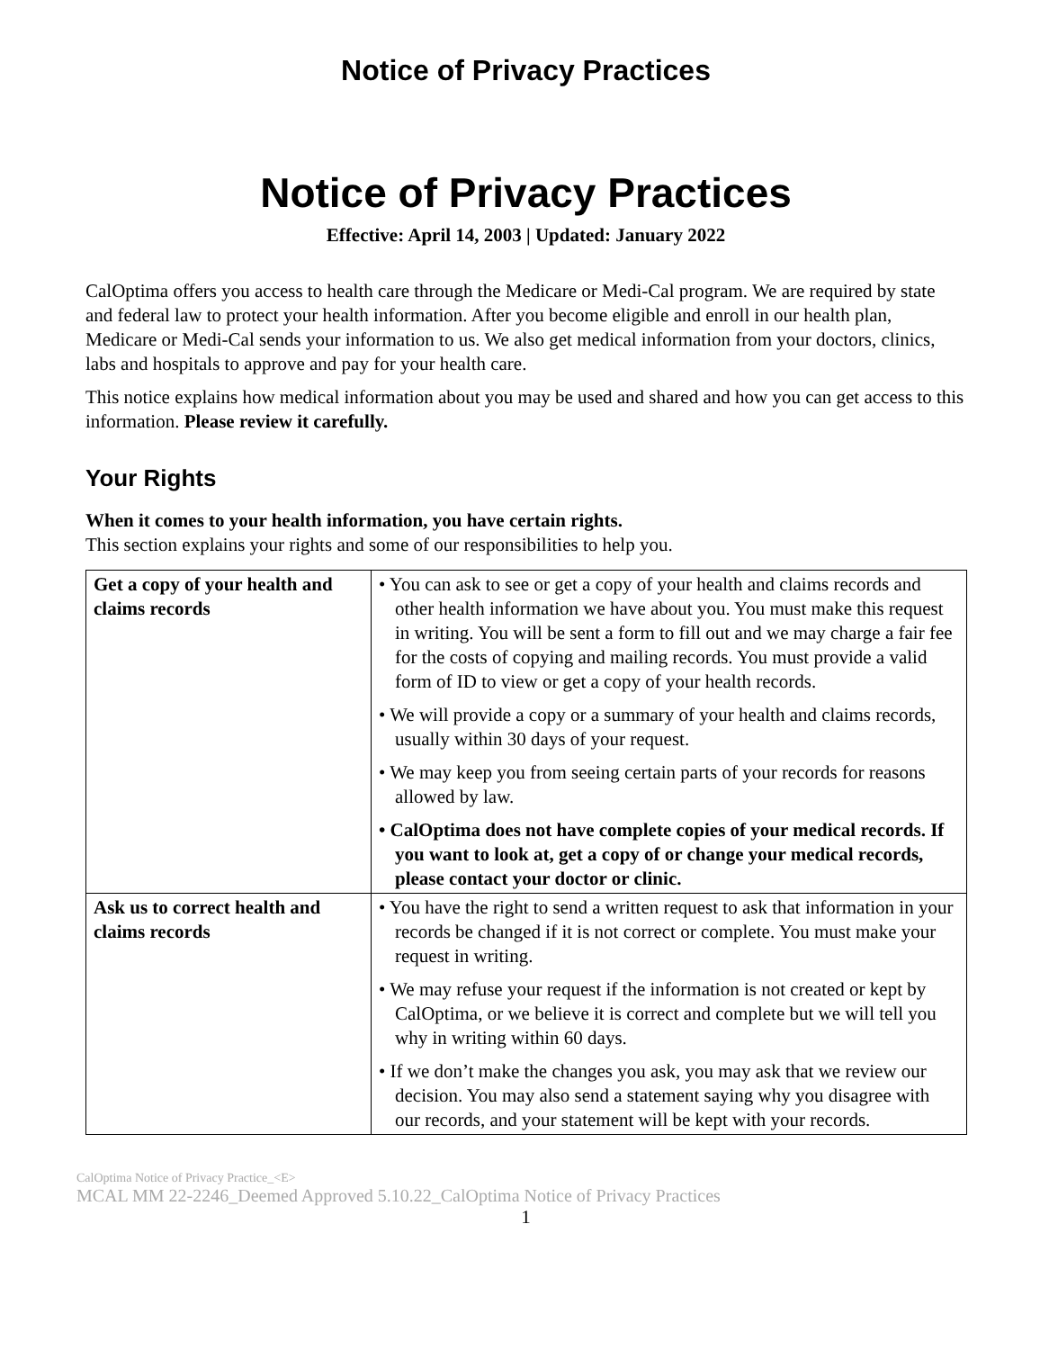Notice of Privacy Practices
Notice of Privacy Practices
Effective: April 14, 2003 | Updated: January 2022
CalOptima offers you access to health care through the Medicare or Medi-Cal program. We are required by state and federal law to protect your health information. After you become eligible and enroll in our health plan, Medicare or Medi-Cal sends your information to us. We also get medical information from your doctors, clinics, labs and hospitals to approve and pay for your health care.
This notice explains how medical information about you may be used and shared and how you can get access to this information. Please review it carefully.
Your Rights
When it comes to your health information, you have certain rights.
This section explains your rights and some of our responsibilities to help you.
| Get a copy of your health and claims records | • You can ask to see or get a copy of your health and claims records and other health information we have about you. You must make this request in writing. You will be sent a form to fill out and we may charge a fair fee for the costs of copying and mailing records. You must provide a valid form of ID to view or get a copy of your health records. • We will provide a copy or a summary of your health and claims records, usually within 30 days of your request. • We may keep you from seeing certain parts of your records for reasons allowed by law. • CalOptima does not have complete copies of your medical records. If you want to look at, get a copy of or change your medical records, please contact your doctor or clinic. |
| Ask us to correct health and claims records | • You have the right to send a written request to ask that information in your records be changed if it is not correct or complete. You must make your request in writing. • We may refuse your request if the information is not created or kept by CalOptima, or we believe it is correct and complete but we will tell you why in writing within 60 days. • If we don’t make the changes you ask, you may ask that we review our decision. You may also send a statement saying why you disagree with our records, and your statement will be kept with your records. |
CalOptima Notice of Privacy Practice_<E>
MCAL MM 22-2246_Deemed Approved 5.10.22_CalOptima Notice of Privacy Practices
1